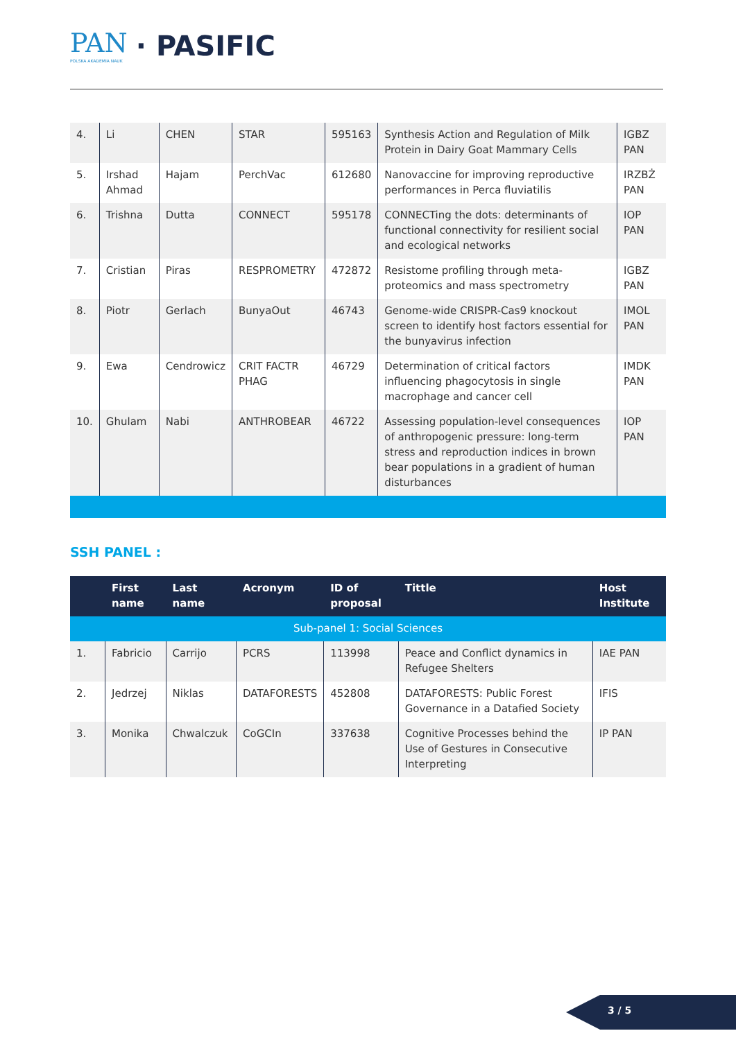PAN
POLSKA AKADEMIA NAUK
· PASIFIC
| 4. | Li | CHEN | STAR | 595163 | Synthesis Action and Regulation of Milk Protein in Dairy Goat Mammary Cells | IGBZ PAN |
| 5. | Irshad Ahmad | Hajam | PerchVac | 612680 | Nanovaccine for improving reproductive performances in Perca fluviatilis | IRZBŻ PAN |
| 6. | Trishna | Dutta | CONNECT | 595178 | CONNECTing the dots: determinants of functional connectivity for resilient social and ecological networks | IOP PAN |
| 7. | Cristian | Piras | RESPROMETRY | 472872 | Resistome profiling through meta-proteomics and mass spectrometry | IGBZ PAN |
| 8. | Piotr | Gerlach | BunyaOut | 46743 | Genome-wide CRISPR-Cas9 knockout screen to identify host factors essential for the bunyavirus infection | IMOL PAN |
| 9. | Ewa | Cendrowicz | CRIT FACTR PHAG | 46729 | Determination of critical factors influencing phagocytosis in single macrophage and cancer cell | IMDK PAN |
| 10. | Ghulam | Nabi | ANTHROBEAR | 46722 | Assessing population-level consequences of anthropogenic pressure: long-term stress and reproduction indices in brown bear populations in a gradient of human disturbances | IOP PAN |
SSH PANEL :
| | First name | Last name | Acronym | ID of proposal | Tittle | Host Institute |
| --- | --- | --- | --- | --- | --- | --- |
| Sub-panel 1: Social Sciences | | | | | | |
| 1. | Fabricio | Carrijo | PCRS | 113998 | Peace and Conflict dynamics in Refugee Shelters | IAE PAN |
| 2. | Jedrzej | Niklas | DATAFORESTS | 452808 | DATAFORESTS: Public Forest Governance in a Datafied Society | IFIS |
| 3. | Monika | Chwalczuk | CoGCIn | 337638 | Cognitive Processes behind the Use of Gestures in Consecutive Interpreting | IP PAN |
3 / 5